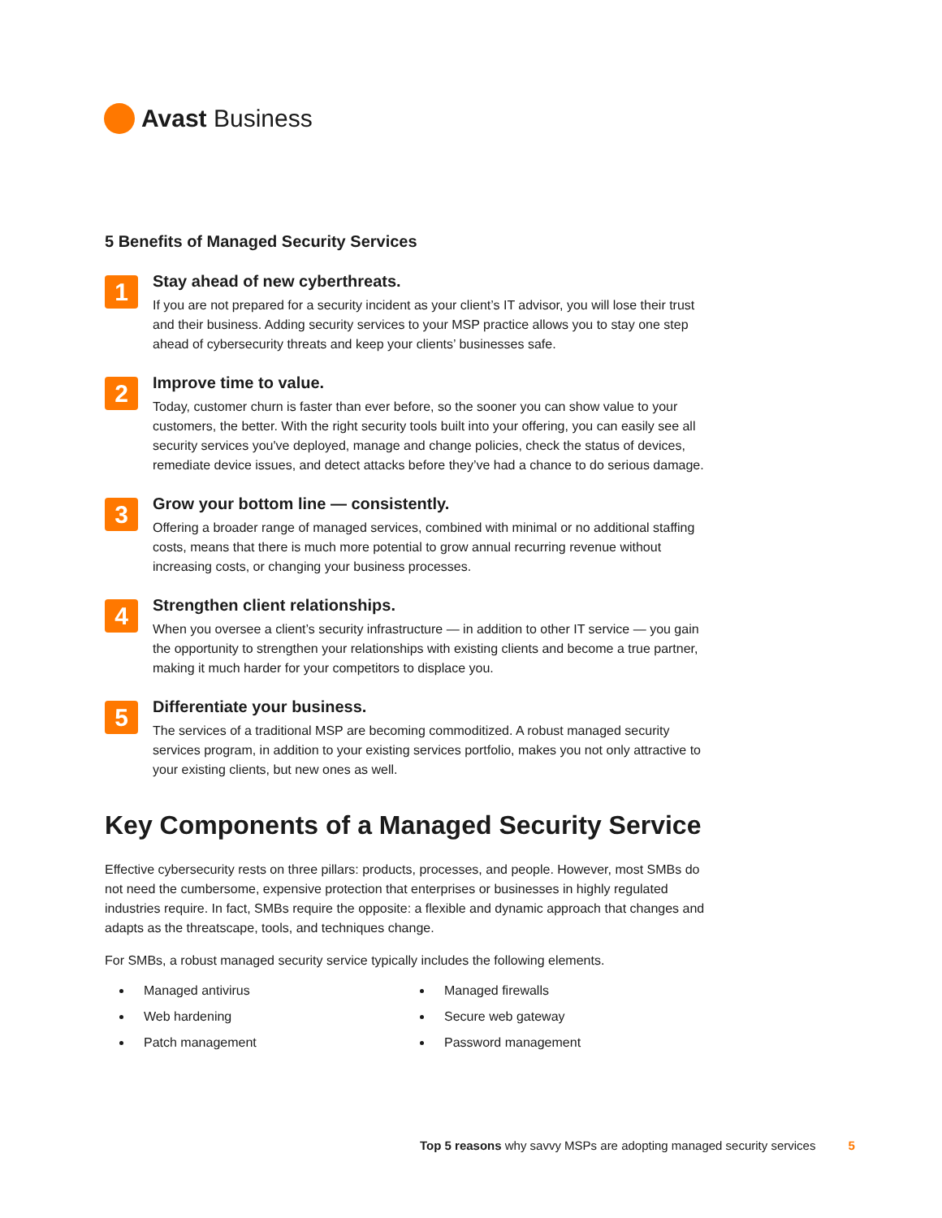Avast Business
5 Benefits of Managed Security Services
1
Stay ahead of new cyberthreats.
If you are not prepared for a security incident as your client’s IT advisor, you will lose their trust and their business. Adding security services to your MSP practice allows you to stay one step ahead of cybersecurity threats and keep your clients’ businesses safe.
2
Improve time to value.
Today, customer churn is faster than ever before, so the sooner you can show value to your customers, the better. With the right security tools built into your offering, you can easily see all security services you've deployed, manage and change policies, check the status of devices, remediate device issues, and detect attacks before they’ve had a chance to do serious damage.
3
Grow your bottom line — consistently.
Offering a broader range of managed services, combined with minimal or no additional staffing costs, means that there is much more potential to grow annual recurring revenue without increasing costs, or changing your business processes.
4
Strengthen client relationships.
When you oversee a client’s security infrastructure — in addition to other IT service — you gain the opportunity to strengthen your relationships with existing clients and become a true partner, making it much harder for your competitors to displace you.
5
Differentiate your business.
The services of a traditional MSP are becoming commoditized. A robust managed security services program, in addition to your existing services portfolio, makes you not only attractive to your existing clients, but new ones as well.
Key Components of a Managed Security Service
Effective cybersecurity rests on three pillars: products, processes, and people. However, most SMBs do not need the cumbersome, expensive protection that enterprises or businesses in highly regulated industries require. In fact, SMBs require the opposite: a flexible and dynamic approach that changes and adapts as the threatscape, tools, and techniques change.
For SMBs, a robust managed security service typically includes the following elements.
Managed antivirus
Web hardening
Patch management
Managed firewalls
Secure web gateway
Password management
Top 5 reasons why savvy MSPs are adopting managed security services 5